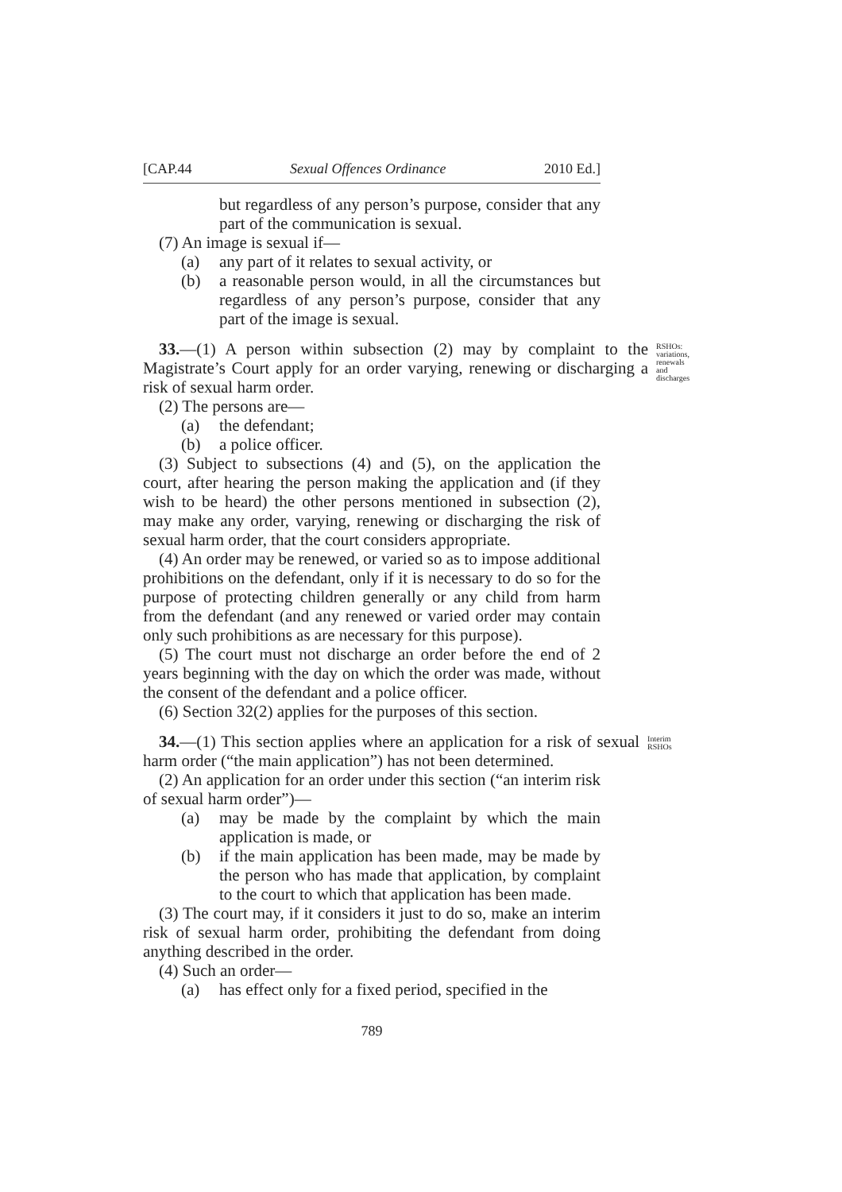[CAP.44 Sexual Offences Ordinance 2010 Ed.]
but regardless of any person’s purpose, consider that any part of the communication is sexual.
(7) An image is sexual if—
(a) any part of it relates to sexual activity, or
(b) a reasonable person would, in all the circumstances but regardless of any person’s purpose, consider that any part of the image is sexual.
33.—(1) A person within subsection (2) may by complaint to the Magistrate’s Court apply for an order varying, renewing or discharging a risk of sexual harm order.
RSHOs: variations, renewals and discharges
(2) The persons are—
(a) the defendant;
(b) a police officer.
(3) Subject to subsections (4) and (5), on the application the court, after hearing the person making the application and (if they wish to be heard) the other persons mentioned in subsection (2), may make any order, varying, renewing or discharging the risk of sexual harm order, that the court considers appropriate.
(4) An order may be renewed, or varied so as to impose additional prohibitions on the defendant, only if it is necessary to do so for the purpose of protecting children generally or any child from harm from the defendant (and any renewed or varied order may contain only such prohibitions as are necessary for this purpose).
(5) The court must not discharge an order before the end of 2 years beginning with the day on which the order was made, without the consent of the defendant and a police officer.
(6) Section 32(2) applies for the purposes of this section.
34.—(1) This section applies where an application for a risk of sexual harm order (“the main application”) has not been determined.
Interim RSHOs
(2) An application for an order under this section (“an interim risk of sexual harm order”)—
(a) may be made by the complaint by which the main application is made, or
(b) if the main application has been made, may be made by the person who has made that application, by complaint to the court to which that application has been made.
(3) The court may, if it considers it just to do so, make an interim risk of sexual harm order, prohibiting the defendant from doing anything described in the order.
(4) Such an order—
(a) has effect only for a fixed period, specified in the
789